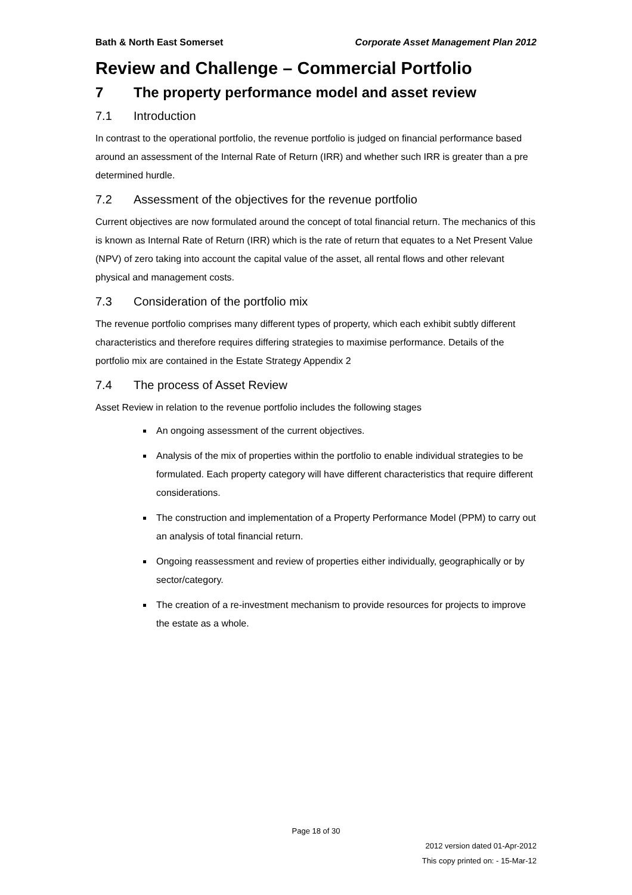Bath & North East Somerset Corporate Asset Management Plan 2012
Review and Challenge – Commercial Portfolio
7 The property performance model and asset review
7.1 Introduction
In contrast to the operational portfolio, the revenue portfolio is judged on financial performance based around an assessment of the Internal Rate of Return (IRR) and whether such IRR is greater than a pre determined hurdle.
7.2 Assessment of the objectives for the revenue portfolio
Current objectives are now formulated around the concept of total financial return. The mechanics of this is known as Internal Rate of Return (IRR) which is the rate of return that equates to a Net Present Value (NPV) of zero taking into account the capital value of the asset, all rental flows and other relevant physical and management costs.
7.3 Consideration of the portfolio mix
The revenue portfolio comprises many different types of property, which each exhibit subtly different characteristics and therefore requires differing strategies to maximise performance. Details of the portfolio mix are contained in the Estate Strategy Appendix 2
7.4 The process of Asset Review
Asset Review in relation to the revenue portfolio includes the following stages
An ongoing assessment of the current objectives.
Analysis of the mix of properties within the portfolio to enable individual strategies to be formulated. Each property category will have different characteristics that require different considerations.
The construction and implementation of a Property Performance Model (PPM) to carry out an analysis of total financial return.
Ongoing reassessment and review of properties either individually, geographically or by sector/category.
The creation of a re-investment mechanism to provide resources for projects to improve the estate as a whole.
Page 18 of 30
2012 version dated 01-Apr-2012
This copy printed on: - 15-Mar-12